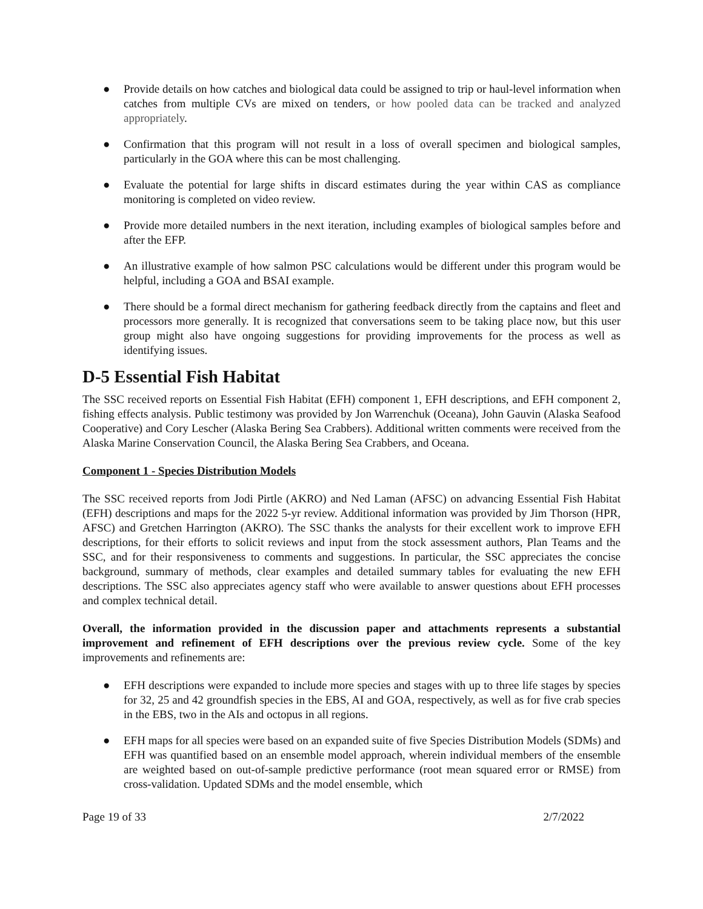● Provide details on how catches and biological data could be assigned to trip or haul-level information when catches from multiple CVs are mixed on tenders, or how pooled data can be tracked and analyzed appropriately.
● Confirmation that this program will not result in a loss of overall specimen and biological samples, particularly in the GOA where this can be most challenging.
● Evaluate the potential for large shifts in discard estimates during the year within CAS as compliance monitoring is completed on video review.
● Provide more detailed numbers in the next iteration, including examples of biological samples before and after the EFP.
● An illustrative example of how salmon PSC calculations would be different under this program would be helpful, including a GOA and BSAI example.
● There should be a formal direct mechanism for gathering feedback directly from the captains and fleet and processors more generally. It is recognized that conversations seem to be taking place now, but this user group might also have ongoing suggestions for providing improvements for the process as well as identifying issues.
D-5 Essential Fish Habitat
The SSC received reports on Essential Fish Habitat (EFH) component 1, EFH descriptions, and EFH component 2, fishing effects analysis. Public testimony was provided by Jon Warrenchuk (Oceana), John Gauvin (Alaska Seafood Cooperative) and Cory Lescher (Alaska Bering Sea Crabbers). Additional written comments were received from the Alaska Marine Conservation Council, the Alaska Bering Sea Crabbers, and Oceana.
Component 1 - Species Distribution Models
The SSC received reports from Jodi Pirtle (AKRO) and Ned Laman (AFSC) on advancing Essential Fish Habitat (EFH) descriptions and maps for the 2022 5-yr review. Additional information was provided by Jim Thorson (HPR, AFSC) and Gretchen Harrington (AKRO). The SSC thanks the analysts for their excellent work to improve EFH descriptions, for their efforts to solicit reviews and input from the stock assessment authors, Plan Teams and the SSC, and for their responsiveness to comments and suggestions. In particular, the SSC appreciates the concise background, summary of methods, clear examples and detailed summary tables for evaluating the new EFH descriptions. The SSC also appreciates agency staff who were available to answer questions about EFH processes and complex technical detail.
Overall, the information provided in the discussion paper and attachments represents a substantial improvement and refinement of EFH descriptions over the previous review cycle. Some of the key improvements and refinements are:
● EFH descriptions were expanded to include more species and stages with up to three life stages by species for 32, 25 and 42 groundfish species in the EBS, AI and GOA, respectively, as well as for five crab species in the EBS, two in the AIs and octopus in all regions.
● EFH maps for all species were based on an expanded suite of five Species Distribution Models (SDMs) and EFH was quantified based on an ensemble model approach, wherein individual members of the ensemble are weighted based on out-of-sample predictive performance (root mean squared error or RMSE) from cross-validation. Updated SDMs and the model ensemble, which
Page 19 of 33 2/7/2022